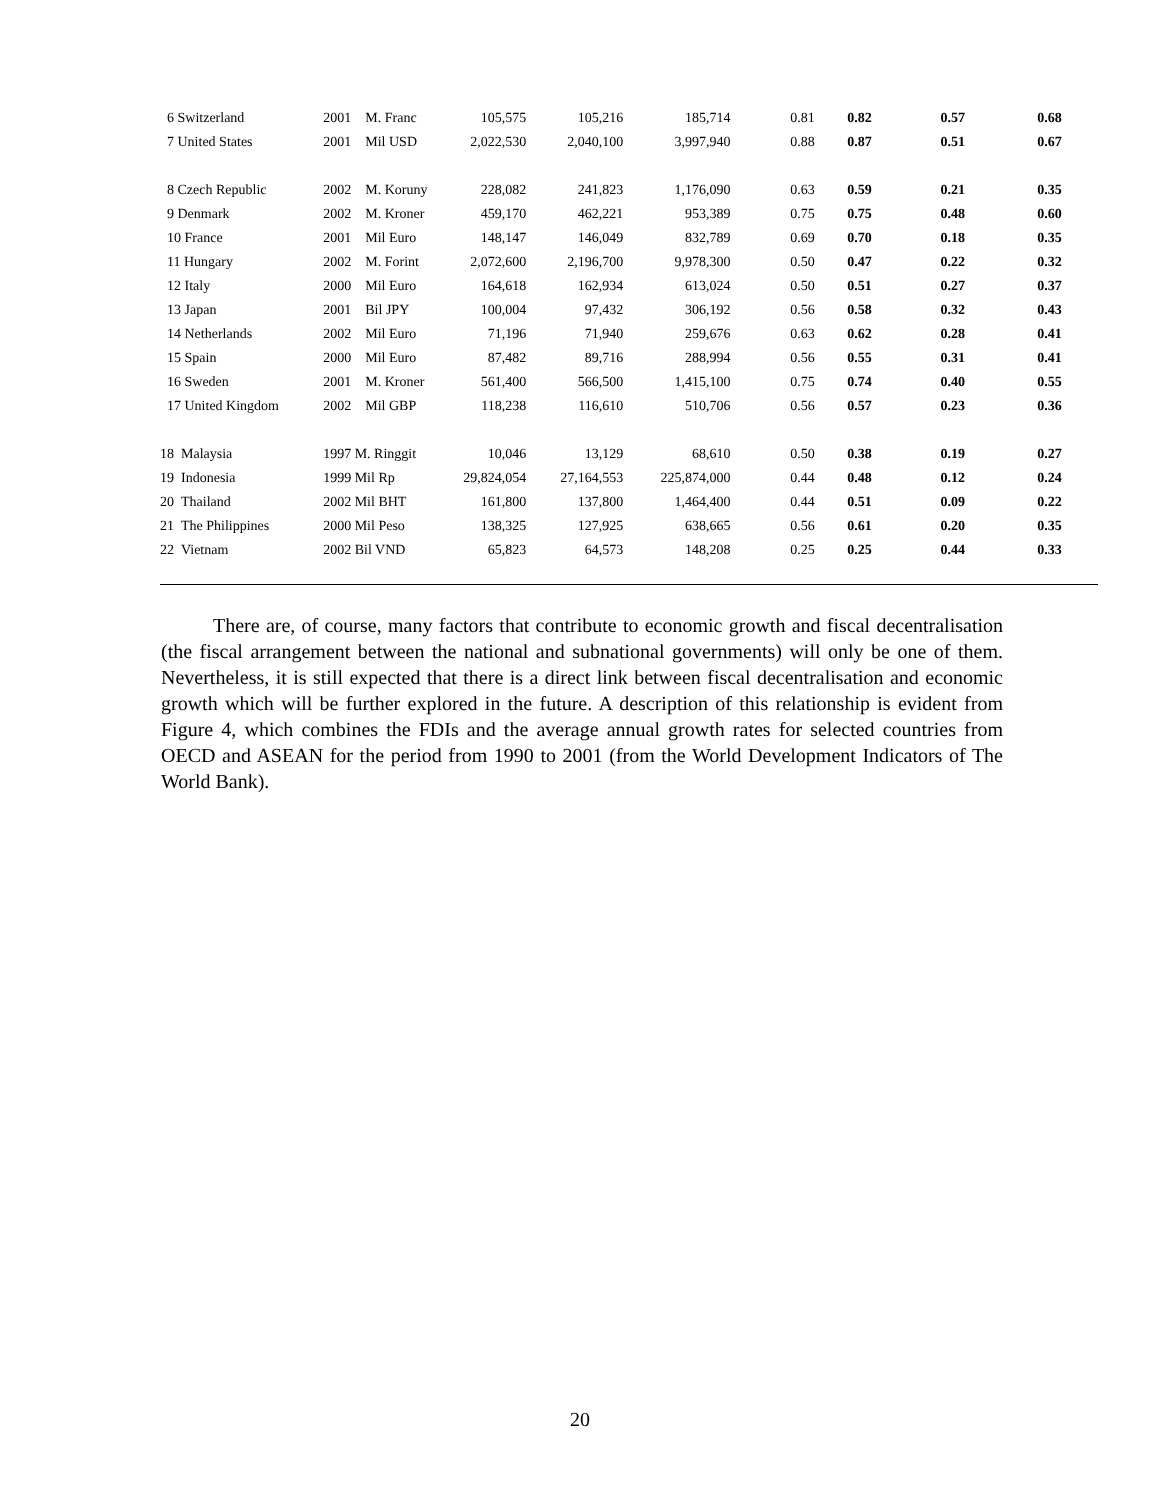| 6 Switzerland | 2001 | M. Franc | 105,575 | 105,216 | 185,714 | 0.81 | 0.82 | 0.57 | 0.68 |
| 7 United States | 2001 | Mil USD | 2,022,530 | 2,040,100 | 3,997,940 | 0.88 | 0.87 | 0.51 | 0.67 |
| 8 Czech Republic | 2002 | M. Koruny | 228,082 | 241,823 | 1,176,090 | 0.63 | 0.59 | 0.21 | 0.35 |
| 9 Denmark | 2002 | M. Kroner | 459,170 | 462,221 | 953,389 | 0.75 | 0.75 | 0.48 | 0.60 |
| 10 France | 2001 | Mil Euro | 148,147 | 146,049 | 832,789 | 0.69 | 0.70 | 0.18 | 0.35 |
| 11 Hungary | 2002 | M. Forint | 2,072,600 | 2,196,700 | 9,978,300 | 0.50 | 0.47 | 0.22 | 0.32 |
| 12 Italy | 2000 | Mil Euro | 164,618 | 162,934 | 613,024 | 0.50 | 0.51 | 0.27 | 0.37 |
| 13 Japan | 2001 | Bil JPY | 100,004 | 97,432 | 306,192 | 0.56 | 0.58 | 0.32 | 0.43 |
| 14 Netherlands | 2002 | Mil Euro | 71,196 | 71,940 | 259,676 | 0.63 | 0.62 | 0.28 | 0.41 |
| 15 Spain | 2000 | Mil Euro | 87,482 | 89,716 | 288,994 | 0.56 | 0.55 | 0.31 | 0.41 |
| 16 Sweden | 2001 | M. Kroner | 561,400 | 566,500 | 1,415,100 | 0.75 | 0.74 | 0.40 | 0.55 |
| 17 United Kingdom | 2002 | Mil GBP | 118,238 | 116,610 | 510,706 | 0.56 | 0.57 | 0.23 | 0.36 |
| 18 Malaysia | 1997 M. Ringgit | | 10,046 | 13,129 | 68,610 | 0.50 | 0.38 | 0.19 | 0.27 |
| 19 Indonesia | 1999 Mil Rp | | 29,824,054 | 27,164,553 | 225,874,000 | 0.44 | 0.48 | 0.12 | 0.24 |
| 20 Thailand | 2002 Mil BHT | | 161,800 | 137,800 | 1,464,400 | 0.44 | 0.51 | 0.09 | 0.22 |
| 21 The Philippines | 2000 Mil Peso | | 138,325 | 127,925 | 638,665 | 0.56 | 0.61 | 0.20 | 0.35 |
| 22 Vietnam | 2002 Bil VND | | 65,823 | 64,573 | 148,208 | 0.25 | 0.25 | 0.44 | 0.33 |
There are, of course, many factors that contribute to economic growth and fiscal decentralisation (the fiscal arrangement between the national and subnational governments) will only be one of them. Nevertheless, it is still expected that there is a direct link between fiscal decentralisation and economic growth which will be further explored in the future. A description of this relationship is evident from Figure 4, which combines the FDIs and the average annual growth rates for selected countries from OECD and ASEAN for the period from 1990 to 2001 (from the World Development Indicators of The World Bank).
20